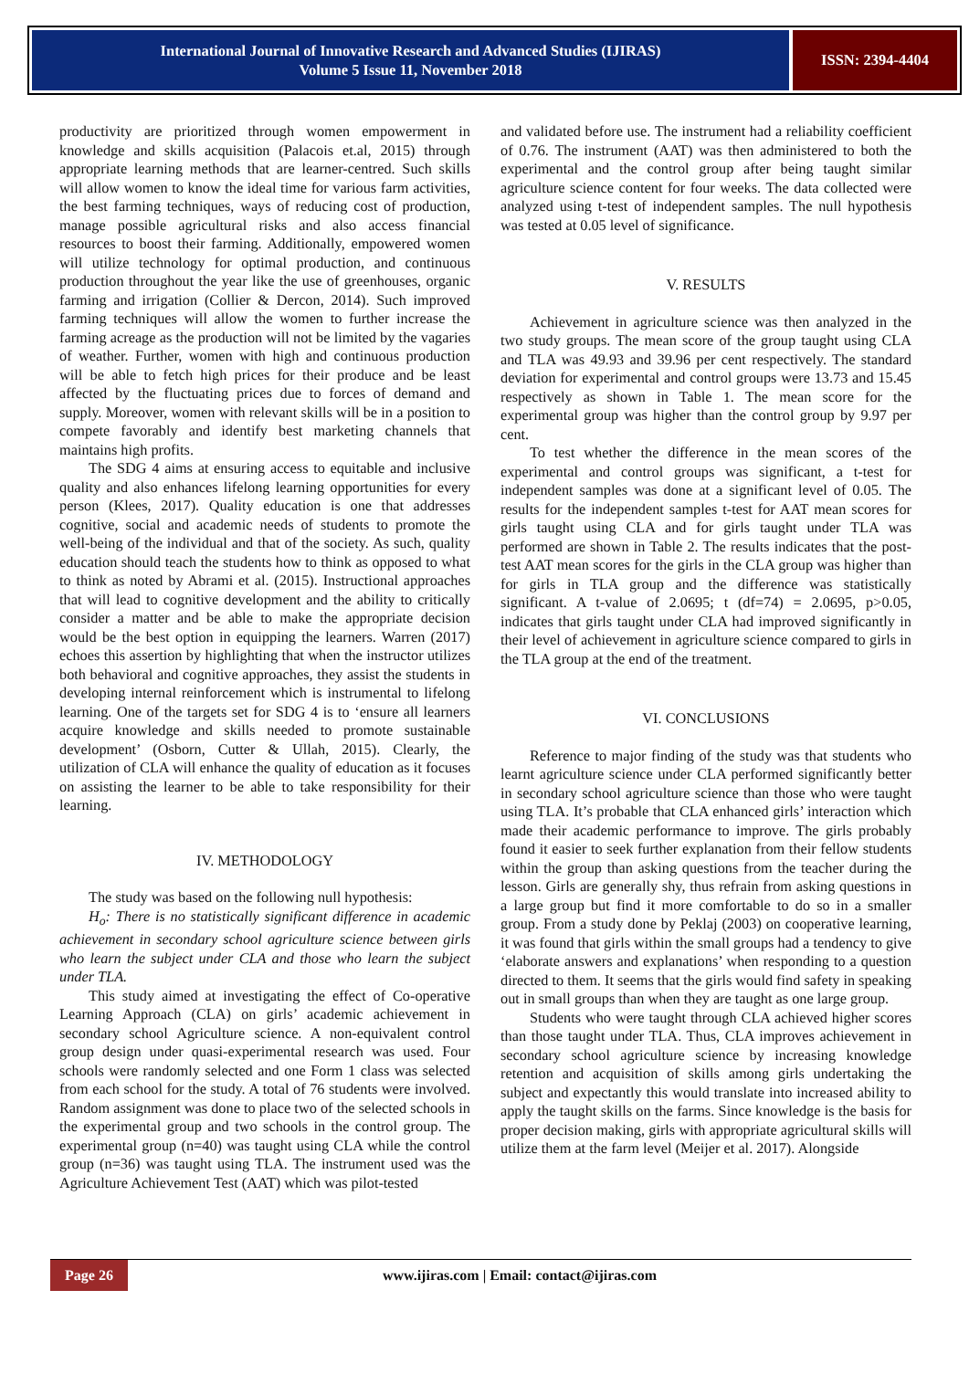International Journal of Innovative Research and Advanced Studies (IJIRAS)
Volume 5 Issue 11, November 2018
ISSN: 2394-4404
productivity are prioritized through women empowerment in knowledge and skills acquisition (Palacois et.al, 2015) through appropriate learning methods that are learner-centred. Such skills will allow women to know the ideal time for various farm activities, the best farming techniques, ways of reducing cost of production, manage possible agricultural risks and also access financial resources to boost their farming. Additionally, empowered women will utilize technology for optimal production, and continuous production throughout the year like the use of greenhouses, organic farming and irrigation (Collier & Dercon, 2014). Such improved farming techniques will allow the women to further increase the farming acreage as the production will not be limited by the vagaries of weather. Further, women with high and continuous production will be able to fetch high prices for their produce and be least affected by the fluctuating prices due to forces of demand and supply. Moreover, women with relevant skills will be in a position to compete favorably and identify best marketing channels that maintains high profits.
The SDG 4 aims at ensuring access to equitable and inclusive quality and also enhances lifelong learning opportunities for every person (Klees, 2017). Quality education is one that addresses cognitive, social and academic needs of students to promote the well-being of the individual and that of the society. As such, quality education should teach the students how to think as opposed to what to think as noted by Abrami et al. (2015). Instructional approaches that will lead to cognitive development and the ability to critically consider a matter and be able to make the appropriate decision would be the best option in equipping the learners. Warren (2017) echoes this assertion by highlighting that when the instructor utilizes both behavioral and cognitive approaches, they assist the students in developing internal reinforcement which is instrumental to lifelong learning. One of the targets set for SDG 4 is to ‘ensure all learners acquire knowledge and skills needed to promote sustainable development’ (Osborn, Cutter & Ullah, 2015). Clearly, the utilization of CLA will enhance the quality of education as it focuses on assisting the learner to be able to take responsibility for their learning.
IV. METHODOLOGY
The study was based on the following null hypothesis:
H<sub>o</sub>: There is no statistically significant difference in academic achievement in secondary school agriculture science between girls who learn the subject under CLA and those who learn the subject under TLA.
This study aimed at investigating the effect of Co-operative Learning Approach (CLA) on girls’ academic achievement in secondary school Agriculture science. A non-equivalent control group design under quasi-experimental research was used. Four schools were randomly selected and one Form 1 class was selected from each school for the study. A total of 76 students were involved. Random assignment was done to place two of the selected schools in the experimental group and two schools in the control group. The experimental group (n=40) was taught using CLA while the control group (n=36) was taught using TLA. The instrument used was the Agriculture Achievement Test (AAT) which was pilot-tested
and validated before use. The instrument had a reliability coefficient of 0.76. The instrument (AAT) was then administered to both the experimental and the control group after being taught similar agriculture science content for four weeks. The data collected were analyzed using t-test of independent samples. The null hypothesis was tested at 0.05 level of significance.
V. RESULTS
Achievement in agriculture science was then analyzed in the two study groups. The mean score of the group taught using CLA and TLA was 49.93 and 39.96 per cent respectively. The standard deviation for experimental and control groups were 13.73 and 15.45 respectively as shown in Table 1. The mean score for the experimental group was higher than the control group by 9.97 per cent.
To test whether the difference in the mean scores of the experimental and control groups was significant, a t-test for independent samples was done at a significant level of 0.05. The results for the independent samples t-test for AAT mean scores for girls taught using CLA and for girls taught under TLA was performed are shown in Table 2. The results indicates that the post-test AAT mean scores for the girls in the CLA group was higher than for girls in TLA group and the difference was statistically significant. A t-value of 2.0695; t (df=74) = 2.0695, p>0.05, indicates that girls taught under CLA had improved significantly in their level of achievement in agriculture science compared to girls in the TLA group at the end of the treatment.
VI. CONCLUSIONS
Reference to major finding of the study was that students who learnt agriculture science under CLA performed significantly better in secondary school agriculture science than those who were taught using TLA. It’s probable that CLA enhanced girls’ interaction which made their academic performance to improve. The girls probably found it easier to seek further explanation from their fellow students within the group than asking questions from the teacher during the lesson. Girls are generally shy, thus refrain from asking questions in a large group but find it more comfortable to do so in a smaller group. From a study done by Peklaj (2003) on cooperative learning, it was found that girls within the small groups had a tendency to give ‘elaborate answers and explanations’ when responding to a question directed to them. It seems that the girls would find safety in speaking out in small groups than when they are taught as one large group.
Students who were taught through CLA achieved higher scores than those taught under TLA. Thus, CLA improves achievement in secondary school agriculture science by increasing knowledge retention and acquisition of skills among girls undertaking the subject and expectantly this would translate into increased ability to apply the taught skills on the farms. Since knowledge is the basis for proper decision making, girls with appropriate agricultural skills will utilize them at the farm level (Meijer et al. 2017). Alongside
Page 26
www.ijiras.com | Email: contact@ijiras.com